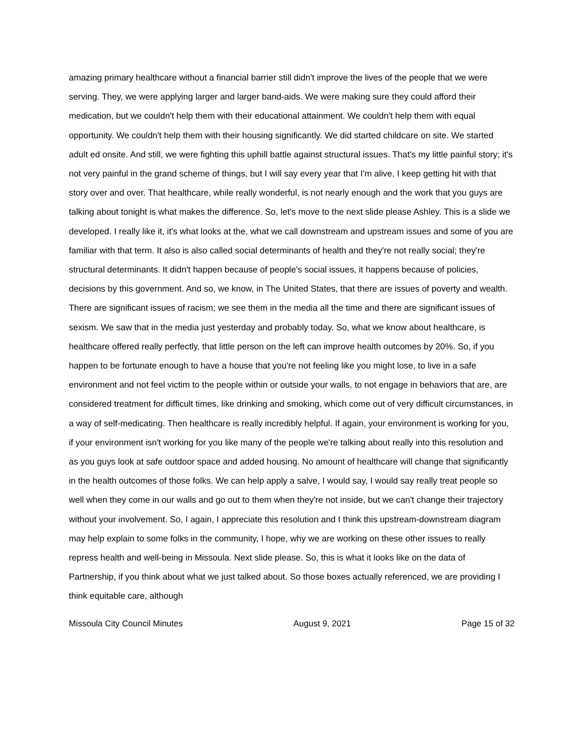amazing primary healthcare without a financial barrier still didn't improve the lives of the people that we were serving. They, we were applying larger and larger band-aids. We were making sure they could afford their medication, but we couldn't help them with their educational attainment. We couldn't help them with equal opportunity. We couldn't help them with their housing significantly. We did started childcare on site. We started adult ed onsite. And still, we were fighting this uphill battle against structural issues. That's my little painful story; it's not very painful in the grand scheme of things, but I will say every year that I'm alive, I keep getting hit with that story over and over. That healthcare, while really wonderful, is not nearly enough and the work that you guys are talking about tonight is what makes the difference. So, let's move to the next slide please Ashley. This is a slide we developed. I really like it, it's what looks at the, what we call downstream and upstream issues and some of you are familiar with that term. It also is also called social determinants of health and they're not really social; they're structural determinants. It didn't happen because of people's social issues, it happens because of policies, decisions by this government. And so, we know, in The United States, that there are issues of poverty and wealth. There are significant issues of racism; we see them in the media all the time and there are significant issues of sexism. We saw that in the media just yesterday and probably today. So, what we know about healthcare, is healthcare offered really perfectly, that little person on the left can improve health outcomes by 20%. So, if you happen to be fortunate enough to have a house that you're not feeling like you might lose, to live in a safe environment and not feel victim to the people within or outside your walls, to not engage in behaviors that are, are considered treatment for difficult times, like drinking and smoking, which come out of very difficult circumstances, in a way of self-medicating. Then healthcare is really incredibly helpful. If again, your environment is working for you, if your environment isn't working for you like many of the people we're talking about really into this resolution and as you guys look at safe outdoor space and added housing. No amount of healthcare will change that significantly in the health outcomes of those folks. We can help apply a salve, I would say, I would say really treat people so well when they come in our walls and go out to them when they're not inside, but we can't change their trajectory without your involvement. So, I again, I appreciate this resolution and I think this upstream-downstream diagram may help explain to some folks in the community, I hope, why we are working on these other issues to really repress health and well-being in Missoula. Next slide please. So, this is what it looks like on the data of Partnership, if you think about what we just talked about. So those boxes actually referenced, we are providing I think equitable care, although
Missoula City Council Minutes August 9, 2021 Page 15 of 32